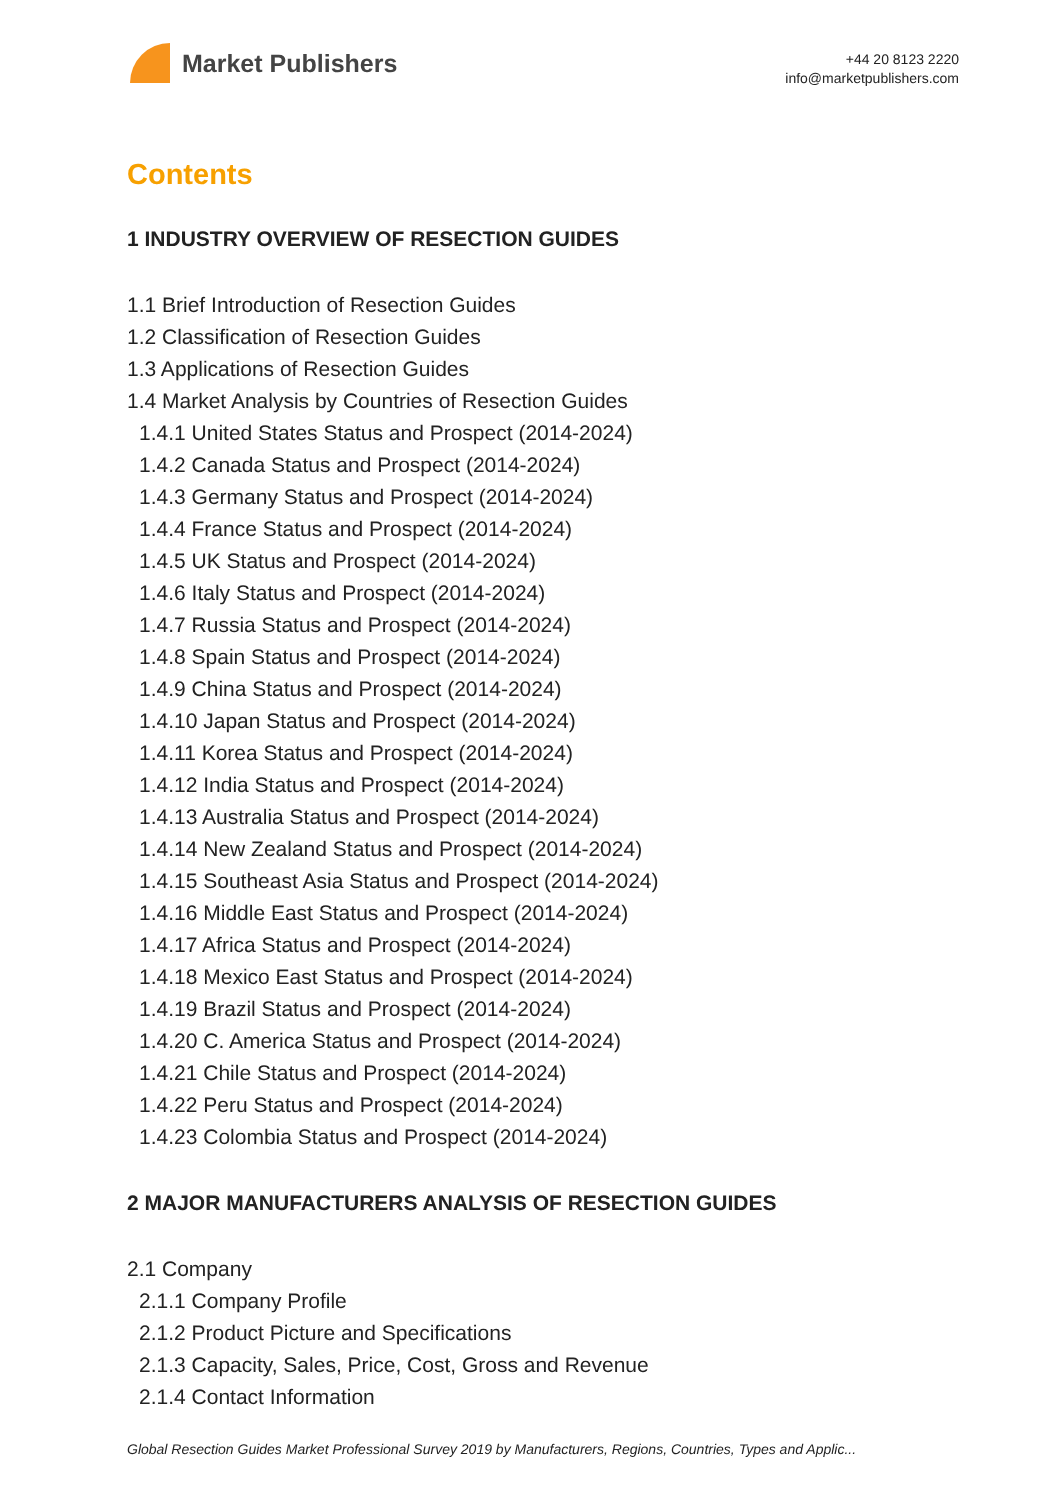Market Publishers
+44 20 8123 2220
info@marketpublishers.com
Contents
1 INDUSTRY OVERVIEW OF RESECTION GUIDES
1.1 Brief Introduction of Resection Guides
1.2 Classification of Resection Guides
1.3 Applications of Resection Guides
1.4 Market Analysis by Countries of Resection Guides
1.4.1 United States Status and Prospect (2014-2024)
1.4.2 Canada Status and Prospect (2014-2024)
1.4.3 Germany Status and Prospect (2014-2024)
1.4.4 France Status and Prospect (2014-2024)
1.4.5 UK Status and Prospect (2014-2024)
1.4.6 Italy Status and Prospect (2014-2024)
1.4.7 Russia Status and Prospect (2014-2024)
1.4.8 Spain Status and Prospect (2014-2024)
1.4.9 China Status and Prospect (2014-2024)
1.4.10 Japan Status and Prospect (2014-2024)
1.4.11 Korea Status and Prospect (2014-2024)
1.4.12 India Status and Prospect (2014-2024)
1.4.13 Australia Status and Prospect (2014-2024)
1.4.14 New Zealand Status and Prospect (2014-2024)
1.4.15 Southeast Asia Status and Prospect (2014-2024)
1.4.16 Middle East Status and Prospect (2014-2024)
1.4.17 Africa Status and Prospect (2014-2024)
1.4.18 Mexico East Status and Prospect (2014-2024)
1.4.19 Brazil Status and Prospect (2014-2024)
1.4.20 C. America Status and Prospect (2014-2024)
1.4.21 Chile Status and Prospect (2014-2024)
1.4.22 Peru Status and Prospect (2014-2024)
1.4.23 Colombia Status and Prospect (2014-2024)
2 MAJOR MANUFACTURERS ANALYSIS OF RESECTION GUIDES
2.1 Company
2.1.1 Company Profile
2.1.2 Product Picture and Specifications
2.1.3 Capacity, Sales, Price, Cost, Gross and Revenue
2.1.4 Contact Information
Global Resection Guides Market Professional Survey 2019 by Manufacturers, Regions, Countries, Types and Applic...